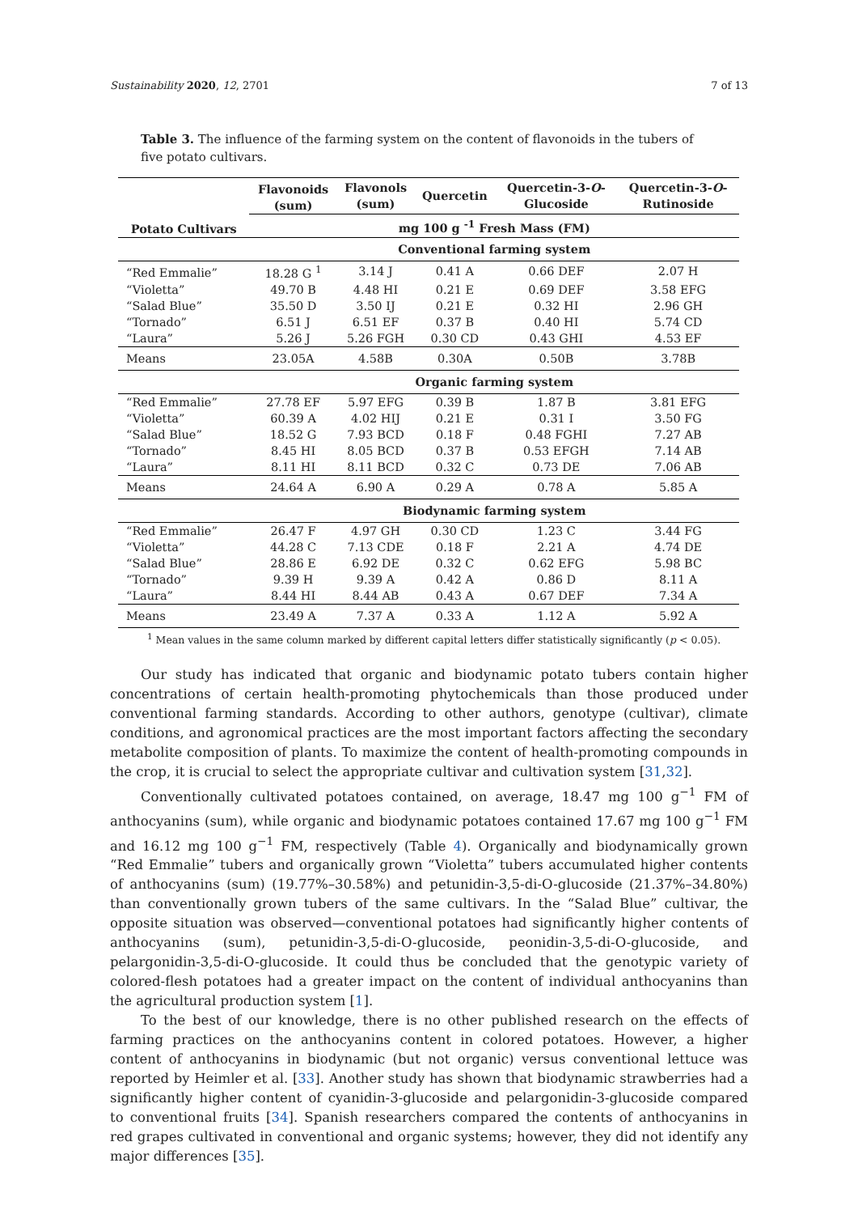Sustainability 2020, 12, 2701 7 of 13
Table 3. The influence of the farming system on the content of flavonoids in the tubers of five potato cultivars.
| Potato Cultivars | Flavonoids (sum) | Flavonols (sum) | Quercetin | Quercetin-3- O - Glucoside | Quercetin-3- O - Rutinoside |
| --- | --- | --- | --- | --- | --- |
| | mg 100 g <sup>-1</sup> Fresh Mass (FM) | | | | |
| | Conventional farming system | | | | |
| “Red Emmalie” | 18.28 G <sup>1</sup> | 3.14 J | 0.41 A | 0.66 DEF | 2.07 H |
| “Violetta” | 49.70 B | 4.48 HI | 0.21 E | 0.69 DEF | 3.58 EFG |
| “Salad Blue” | 35.50 D | 3.50 IJ | 0.21 E | 0.32 HI | 2.96 GH |
| “Tornado” | 6.51 J | 6.51 EF | 0.37 B | 0.40 HI | 5.74 CD |
| “Laura” | 5.26 J | 5.26 FGH | 0.30 CD | 0.43 GHI | 4.53 EF |
| Means | 23.05A | 4.58B | 0.30A | 0.50B | 3.78B |
| | Organic farming system | | | | |
| “Red Emmalie” | 27.78 EF | 5.97 EFG | 0.39 B | 1.87 B | 3.81 EFG |
| “Violetta” | 60.39 A | 4.02 HIJ | 0.21 E | 0.31 I | 3.50 FG |
| “Salad Blue” | 18.52 G | 7.93 BCD | 0.18 F | 0.48 FGHI | 7.27 AB |
| “Tornado” | 8.45 HI | 8.05 BCD | 0.37 B | 0.53 EFGH | 7.14 AB |
| “Laura” | 8.11 HI | 8.11 BCD | 0.32 C | 0.73 DE | 7.06 AB |
| Means | 24.64 A | 6.90 A | 0.29 A | 0.78 A | 5.85 A |
| | Biodynamic farming system | | | | |
| “Red Emmalie” | 26.47 F | 4.97 GH | 0.30 CD | 1.23 C | 3.44 FG |
| “Violetta” | 44.28 C | 7.13 CDE | 0.18 F | 2.21 A | 4.74 DE |
| “Salad Blue” | 28.86 E | 6.92 DE | 0.32 C | 0.62 EFG | 5.98 BC |
| “Tornado” | 9.39 H | 9.39 A | 0.42 A | 0.86 D | 8.11 A |
| “Laura” | 8.44 HI | 8.44 AB | 0.43 A | 0.67 DEF | 7.34 A |
| Means | 23.49 A | 7.37 A | 0.33 A | 1.12 A | 5.92 A |
<sup>1</sup> Mean values in the same column marked by different capital letters differ statistically significantly (p < 0.05).
Our study has indicated that organic and biodynamic potato tubers contain higher concentrations of certain health-promoting phytochemicals than those produced under conventional farming standards. According to other authors, genotype (cultivar), climate conditions, and agronomical practices are the most important factors affecting the secondary metabolite composition of plants. To maximize the content of health-promoting compounds in the crop, it is crucial to select the appropriate cultivar and cultivation system [31,32].
Conventionally cultivated potatoes contained, on average, 18.47 mg 100 g<sup>−1</sup> FM of anthocyanins (sum), while organic and biodynamic potatoes contained 17.67 mg 100 g<sup>−1</sup> FM and 16.12 mg 100 g<sup>−1</sup> FM, respectively (Table 4). Organically and biodynamically grown “Red Emmalie” tubers and organically grown “Violetta” tubers accumulated higher contents of anthocyanins (sum) (19.77%–30.58%) and petunidin-3,5-di-O-glucoside (21.37%–34.80%) than conventionally grown tubers of the same cultivars. In the “Salad Blue” cultivar, the opposite situation was observed—conventional potatoes had significantly higher contents of anthocyanins (sum), petunidin-3,5-di-O-glucoside, peonidin-3,5-di-O-glucoside, and pelargonidin-3,5-di-O-glucoside. It could thus be concluded that the genotypic variety of colored-flesh potatoes had a greater impact on the content of individual anthocyanins than the agricultural production system [1].
To the best of our knowledge, there is no other published research on the effects of farming practices on the anthocyanins content in colored potatoes. However, a higher content of anthocyanins in biodynamic (but not organic) versus conventional lettuce was reported by Heimler et al. [33]. Another study has shown that biodynamic strawberries had a significantly higher content of cyanidin-3-glucoside and pelargonidin-3-glucoside compared to conventional fruits [34]. Spanish researchers compared the contents of anthocyanins in red grapes cultivated in conventional and organic systems; however, they did not identify any major differences [35].